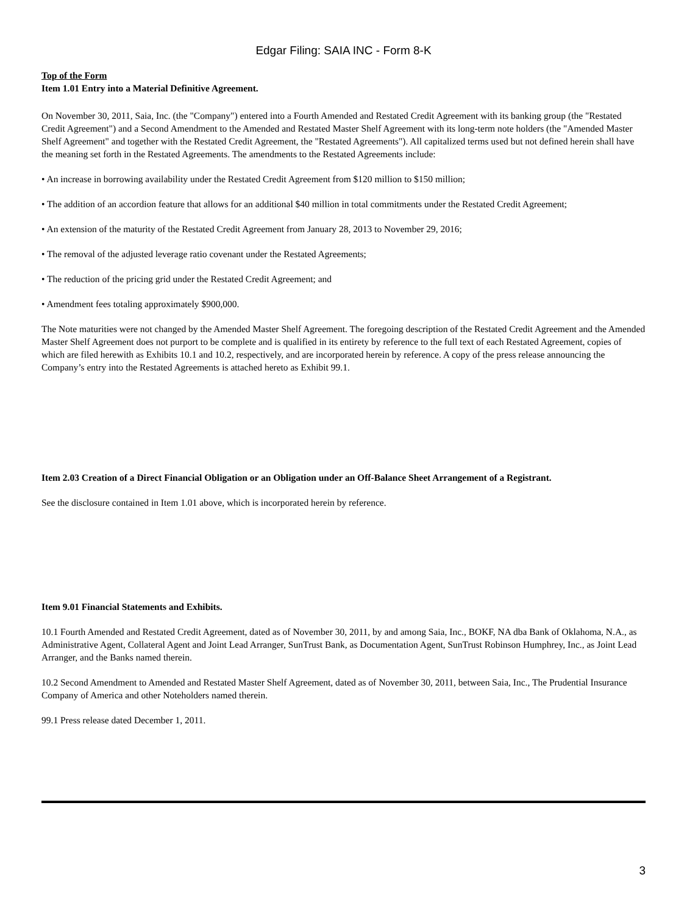Edgar Filing: SAIA INC - Form 8-K
Top of the Form
Item 1.01 Entry into a Material Definitive Agreement.
On November 30, 2011, Saia, Inc. (the "Company") entered into a Fourth Amended and Restated Credit Agreement with its banking group (the "Restated Credit Agreement") and a Second Amendment to the Amended and Restated Master Shelf Agreement with its long-term note holders (the "Amended Master Shelf Agreement" and together with the Restated Credit Agreement, the "Restated Agreements"). All capitalized terms used but not defined herein shall have the meaning set forth in the Restated Agreements. The amendments to the Restated Agreements include:
• An increase in borrowing availability under the Restated Credit Agreement from $120 million to $150 million;
• The addition of an accordion feature that allows for an additional $40 million in total commitments under the Restated Credit Agreement;
• An extension of the maturity of the Restated Credit Agreement from January 28, 2013 to November 29, 2016;
• The removal of the adjusted leverage ratio covenant under the Restated Agreements;
• The reduction of the pricing grid under the Restated Credit Agreement; and
• Amendment fees totaling approximately $900,000.
The Note maturities were not changed by the Amended Master Shelf Agreement. The foregoing description of the Restated Credit Agreement and the Amended Master Shelf Agreement does not purport to be complete and is qualified in its entirety by reference to the full text of each Restated Agreement, copies of which are filed herewith as Exhibits 10.1 and 10.2, respectively, and are incorporated herein by reference. A copy of the press release announcing the Company’s entry into the Restated Agreements is attached hereto as Exhibit 99.1.
Item 2.03 Creation of a Direct Financial Obligation or an Obligation under an Off-Balance Sheet Arrangement of a Registrant.
See the disclosure contained in Item 1.01 above, which is incorporated herein by reference.
Item 9.01 Financial Statements and Exhibits.
10.1 Fourth Amended and Restated Credit Agreement, dated as of November 30, 2011, by and among Saia, Inc., BOKF, NA dba Bank of Oklahoma, N.A., as Administrative Agent, Collateral Agent and Joint Lead Arranger, SunTrust Bank, as Documentation Agent, SunTrust Robinson Humphrey, Inc., as Joint Lead Arranger, and the Banks named therein.
10.2 Second Amendment to Amended and Restated Master Shelf Agreement, dated as of November 30, 2011, between Saia, Inc., The Prudential Insurance Company of America and other Noteholders named therein.
99.1 Press release dated December 1, 2011.
3